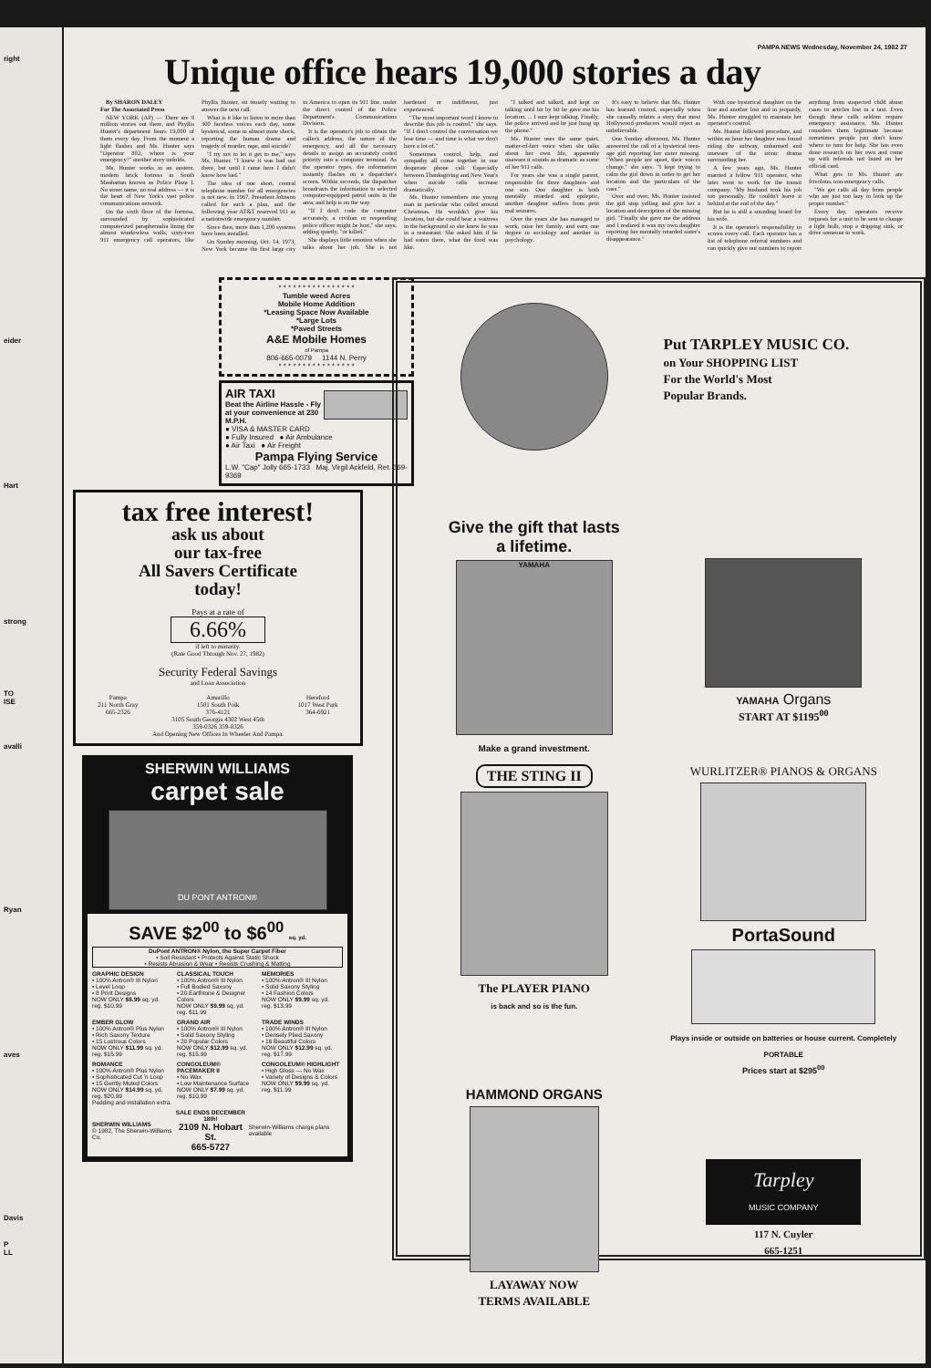right
eider
Hart
strong
TO
ISE
avalli
Ryan
aves
Davis
P
LL
PAMPA NEWS Wednesday, November 24, 1982 27
Unique office hears 19,000 stories a day
By SHARON DALEY
For The Associated Press
NEW YORK (AP) — There are 8 million stories out there, and Phyllis Hunter's department hears 19,000 of them every day. From the moment a light flashes and Ms. Hunter says "Operator 802, where is your emergency?" another story unfolds.
Ms. Hunter works in an austere, modern brick fortress in South Manhattan known as Police Plaza I. No street name, no real address — it is the heart of New York's vast police communications network.
On the sixth floor of the fortress, surrounded by sophisticated computerized paraphernalia lining the almost windowless walls, sixty-two 911 emergency call operators, like Phyllis Hunter, sit tensely waiting to answer the next call.
What is it like to listen to more than 300 faceless voices each day, some hysterical, some in almost mute shock, reporting the human drama and tragedy of murder, rape, and suicide?
"I try not to let it get to me," says Ms. Hunter. "I knew it was bad out there, but until I came here I didn't know how bad."
The idea of one short, central telephone number for all emergencies is not new. In 1967, President Johnson called for such a plan, and the following year AT&T reserved 911 as a nationwide emergency number.
Since then, more than 1,200 systems have been installed.
On Sunday morning, Oct. 14, 1973, New York became the first large city in America to open its 911 line, under the direct control of the Police Department's Communications Division.
It is the operator's job to obtain the caller's address, the nature of the emergency, and all the necessary details to assign an accurately coded priority into a computer terminal. As the operator types, the information instantly flashes on a dispatcher's screen. Within seconds, the dispatcher broadcasts the information to selected computer-equipped patrol units in the area, and help is on the way.
"If I don't code the computer accurately, a civilian or responding police officer might be hurt," she says, adding quietly, "or killed."
She displays little emotion when she talks about her job. She is not hardened or indifferent, just experienced.
"The most important word I know to describe this job is control," she says. "If I don't control the conversation we lose time — and time is what we don't have a lot of."
Sometimes control, help, and sympathy all come together in one desperate phone call. Especially between Thanksgiving and New Year's when suicide calls increase dramatically.
Ms. Hunter remembers one young man in particular who called around Christmas. He wouldn't give his location, but she could hear a waitress in the background so she knew he was in a restaurant. She asked him if he had eaten there, what the food was like.
"I talked and talked, and kept on talking until bit by bit he gave me his location. ... I sure kept talking. Finally, the police arrived and he just hung up the phone."
Ms. Hunter uses the same quiet, matter-of-fact voice when she talks about her own life, apparently unaware it sounds as dramatic as some of her 911 calls.
For years she was a single parent, responsible for three daughters and one son. One daughter is both mentally retarded and epileptic, another daughter suffers from petit mal seizures.
Over the years she has managed to work, raise her family, and earn one degree in sociology and another in psychology.
It's easy to believe that Ms. Hunter has learned control, especially when she casually relates a story that most Hollywood producers would reject as unbelievable.
One Sunday afternoon, Ms. Hunter answered the call of a hysterical teen-age girl reporting her sister missing. "When people are upset, their voices change," she says. "I kept trying to calm the girl down in order to get her location and the particulars of the case."
Over and over, Ms. Hunter insisted the girl stop yelling and give her a location and description of the missing girl. "Finally she gave me the address and I realized it was my own daughter reporting her mentally retarded sister's disappearance."
With one hysterical daughter on the line and another lost and in jeopardy, Ms. Hunter struggled to maintain her operator's control.
Ms. Hunter followed procedure, and within an hour her daughter was found riding the subway, unharmed and unaware of the ironic drama surrounding her.
A few years ago, Ms. Hunter married a fellow 911 operator, who later went to work for the transit company. "My husband took his job too personally. He couldn't leave it behind at the end of the day."
But he is still a sounding board for his wife.
It is the operator's responsibility to screen every call. Each operator has a list of telephone referral numbers and can quickly give out numbers to report anything from suspected child abuse cases to articles lost in a taxi. Even though these calls seldom require emergency assistance, Ms. Hunter considers them legitimate because sometimes people just don't know where to turn for help. She has even done research on her own and come up with referrals not listed on her official card.
What gets to Ms. Hunter are frivolous, non-emergency calls.
"We get calls all day from people who are just too lazy to look up the proper number."
Every day, operators receive requests for a unit to be sent to change a light bulb, stop a dripping sink, or drive someone to work.
* * * * * * * * * * * * * * * *
Tumble weed Acres
Mobile Home Addition
*Leasing Space Now Available
*Large Lots
*Paved Streets
A&E Mobile Homes
of Pampa
806-665-0079 1144 N. Perry
* * * * * * * * * * * * * * * *
AIR TAXI
Beat the Airline Hassle - Fly at your convenience at 230 M.P.H.
● VISA & MASTER CARD
● Fully Insured ● Air Ambulance
● Air Taxi ● Air Freight
Pampa Flying Service
L.W. "Cap" Jolly 665-1733 Maj. Virgil Ackfeld, Ret. 669-9369
tax free interest!
ask us about
our tax-free
All Savers Certificate
today!
Pays at a rate of
6.66%
if left to maturity.
(Rate Good Through Nov. 27, 1982)
Security Federal Savings
and Loan Association
Pampa
211 North Gray
665-2326 Amarillo
1501 South Polk
376-4121
3105 South Georgia 4302 West 45th
359-0326 359-0326 Hereford
1017 West Park
364-6921
And Opening New Offices In Wheeler And Pampa.
SHERWIN WILLIAMS
carpet sale
DU PONT ANTRON®
SAVE $2<sup>00</sup> to $6<sup>00</sup> sq. yd.
DuPont ANTRON® Nylon, the Super Carpet Fiber
• Soil Resistant • Protects Against Static Shock
• Resists Abrasion & Wear • Resists Crushing & Matting
GRAPHIC DESIGN
• 100% Antron® III Nylon
• Level Loop
• 8 Print Designs
NOW ONLY $8.99 sq. yd.
reg. $10.99
CLASSICAL TOUCH
• 100% Antron® III Nylon
• Full Bodied Saxony
• 20 Earthtone & Designer Colors
NOW ONLY $9.99 sq. yd.
reg. $11.99
MEMORIES
• 100% Antron® III Nylon
• Solid Saxony Styling
• 14 Fashion Colors
NOW ONLY $9.99 sq. yd.
reg. $13.99
EMBER GLOW
• 100% Antron® Plus Nylon
• Rich Saxony Texture
• 15 Lustrous Colors
NOW ONLY $11.99 sq. yd.
reg. $15.99
GRAND AIR
• 100% Antron® III Nylon
• Solid Saxony Styling
• 20 Popular Colors
NOW ONLY $12.99 sq. yd.
reg. $15.99
TRADE WINDS
• 100% Antron® III Nylon
• Densely Plied Saxony
• 16 Beautiful Colors
NOW ONLY $12.99 sq. yd.
reg. $17.99
ROMANCE
• 100% Antron® Plus Nylon
• Sophisticated Cut 'n Loop
• 15 Gently Muted Colors
NOW ONLY $14.99 sq. yd.
reg. $20.99
CONGOLEUM® PACEMAKER II
• No Wax
• Low Maintenance Surface
NOW ONLY $7.99 sq. yd.
reg. $10.99
CONGOLEUM® HIGHLIGHT
• High Gloss — No Wax
• Variety of Designs & Colors
NOW ONLY $9.99 sq. yd.
reg. $11.99
Padding and installation extra.
SHERWIN WILLIAMS
© 1982, The Sherwin-Williams Co. SALE ENDS DECEMBER 18th!
2109 N. Hobart St.
665-5727 Sherwin-Williams charge plans available
Put TARPLEY MUSIC CO.
on Your SHOPPING LIST
For the World's Most
Popular Brands.
Give the gift that lasts
a lifetime.
YAMAHA
Make a grand investment.
YAMAHA Organs
START AT $1195<sup>00</sup>
THE STING II
The PLAYER PIANO
is back and so is the fun.
WURLITZER® PIANOS & ORGANS
PortaSound
Plays inside or outside on batteries or house current. Completely PORTABLE
Prices start at $295<sup>00</sup>
HAMMOND ORGANS
LAYAWAY NOW
TERMS AVAILABLE
Tarpley
MUSIC COMPANY
117 N. Cuyler
665-1251